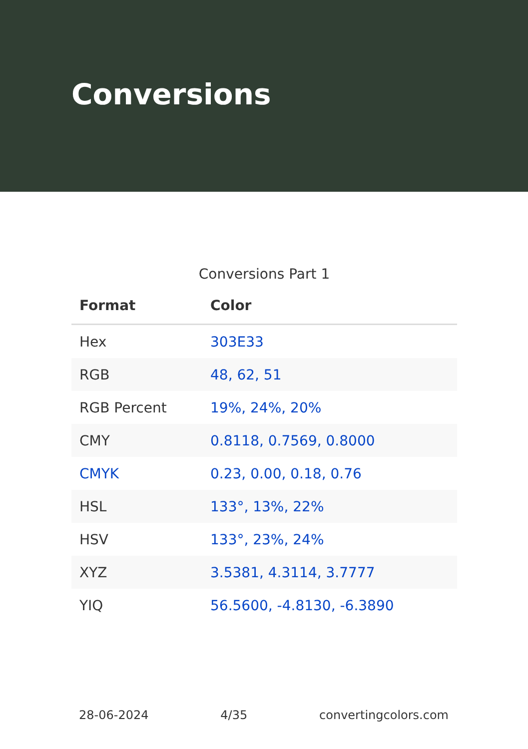Conversions
Conversions Part 1
| Format | Color |
| --- | --- |
| Hex | 303E33 |
| RGB | 48, 62, 51 |
| RGB Percent | 19%, 24%, 20% |
| CMY | 0.8118, 0.7569, 0.8000 |
| CMYK | 0.23, 0.00, 0.18, 0.76 |
| HSL | 133°, 13%, 22% |
| HSV | 133°, 23%, 24% |
| XYZ | 3.5381, 4.3114, 3.7777 |
| YIQ | 56.5600, -4.8130, -6.3890 |
28-06-2024 4/35 convertingcolors.com